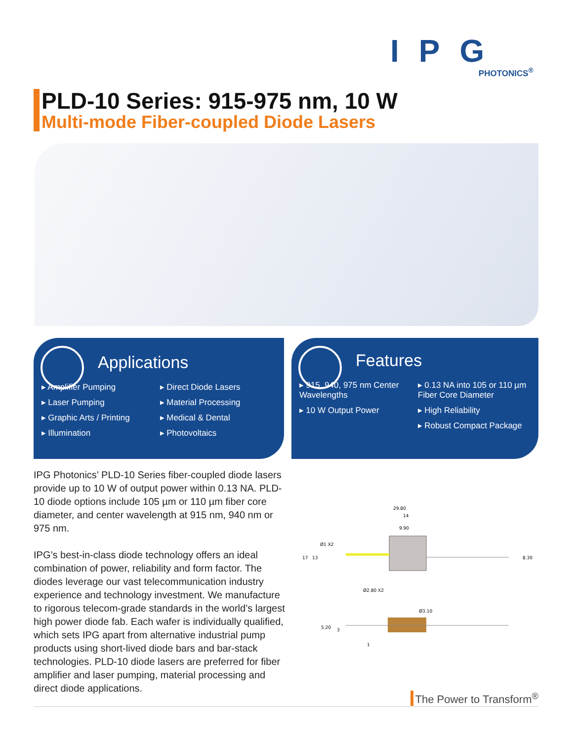IPG
PHOTONICS<sup>®</sup>
PLD-10 Series: 915-975 nm, 10 W
Multi-mode Fiber-coupled Diode Lasers
Applications
▸ Amplifier Pumping
▸ Laser Pumping
▸ Graphic Arts / Printing
▸ Illumination
▸ Direct Diode Lasers
▸ Material Processing
▸ Medical & Dental
▸ Photovoltaics
Features
▸ 915, 940, 975 nm Center Wavelengths
▸ 10 W Output Power
▸ 0.13 NA into 105 or 110 µm Fiber Core Diameter
▸ High Reliability
▸ Robust Compact Package
IPG Photonics’ PLD-10 Series fiber-coupled diode lasers provide up to 10 W of output power within 0.13 NA. PLD-10 diode options include 105 µm or 110 µm fiber core diameter, and center wavelength at 915 nm, 940 nm or 975 nm.
IPG’s best-in-class diode technology offers an ideal combination of power, reliability and form factor. The diodes leverage our vast telecommunication industry experience and technology investment. We manufacture to rigorous telecom-grade standards in the world’s largest high power diode fab. Each wafer is individually qualified, which sets IPG apart from alternative industrial pump products using short-lived diode bars and bar-stack technologies. PLD-10 diode lasers are preferred for fiber amplifier and laser pumping, material processing and direct diode applications.
29.80
14
9.90
Ø1 X2
17
13
8.30
Ø2.80 X2
Ø3.10
5.20
3
1
The Power to Transform<sup>®</sup>